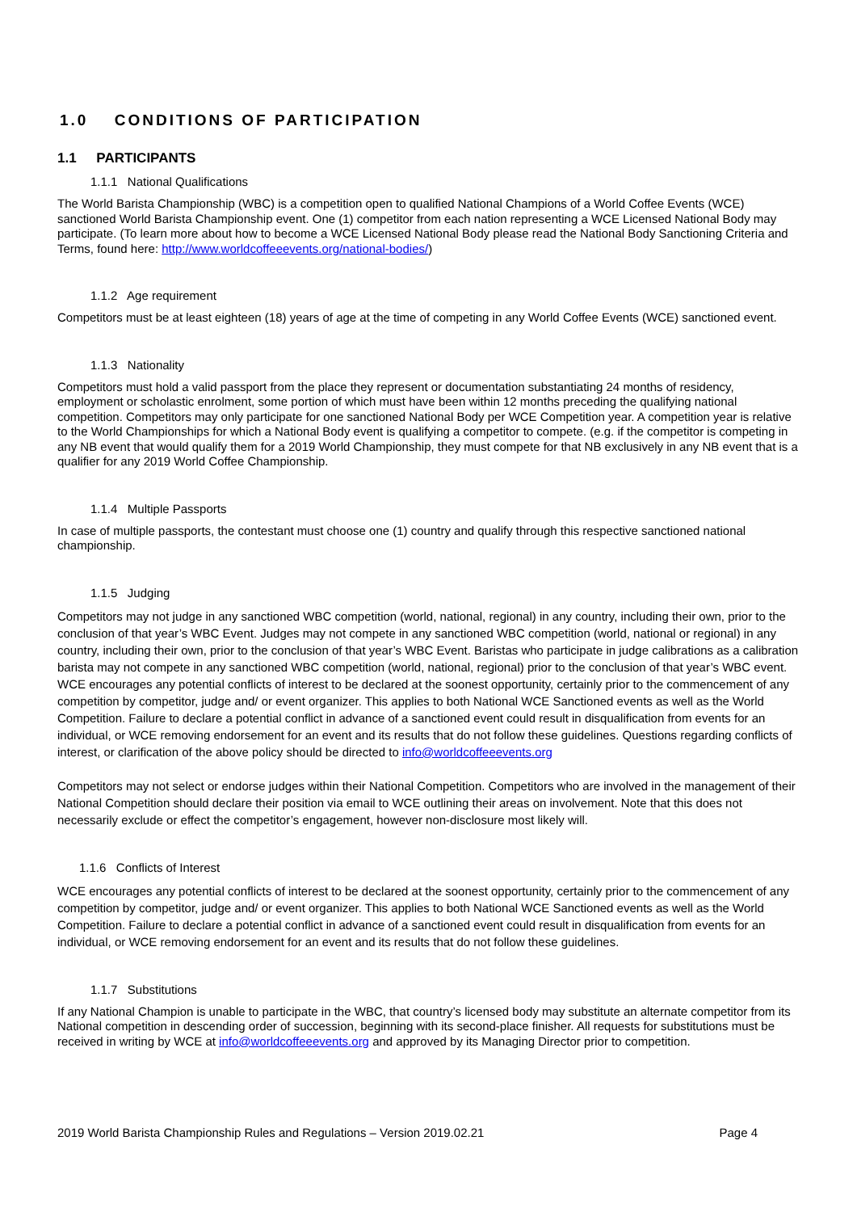1.0 CONDITIONS OF PARTICIPATION
1.1 PARTICIPANTS
1.1.1 National Qualifications
The World Barista Championship (WBC) is a competition open to qualified National Champions of a World Coffee Events (WCE) sanctioned World Barista Championship event. One (1) competitor from each nation representing a WCE Licensed National Body may participate. (To learn more about how to become a WCE Licensed National Body please read the National Body Sanctioning Criteria and Terms, found here: http://www.worldcoffeeevents.org/national-bodies/)
1.1.2 Age requirement
Competitors must be at least eighteen (18) years of age at the time of competing in any World Coffee Events (WCE) sanctioned event.
1.1.3 Nationality
Competitors must hold a valid passport from the place they represent or documentation substantiating 24 months of residency, employment or scholastic enrolment, some portion of which must have been within 12 months preceding the qualifying national competition. Competitors may only participate for one sanctioned National Body per WCE Competition year. A competition year is relative to the World Championships for which a National Body event is qualifying a competitor to compete. (e.g. if the competitor is competing in any NB event that would qualify them for a 2019 World Championship, they must compete for that NB exclusively in any NB event that is a qualifier for any 2019 World Coffee Championship.
1.1.4 Multiple Passports
In case of multiple passports, the contestant must choose one (1) country and qualify through this respective sanctioned national championship.
1.1.5 Judging
Competitors may not judge in any sanctioned WBC competition (world, national, regional) in any country, including their own, prior to the conclusion of that year’s WBC Event. Judges may not compete in any sanctioned WBC competition (world, national or regional) in any country, including their own, prior to the conclusion of that year’s WBC Event. Baristas who participate in judge calibrations as a calibration barista may not compete in any sanctioned WBC competition (world, national, regional) prior to the conclusion of that year’s WBC event. WCE encourages any potential conflicts of interest to be declared at the soonest opportunity, certainly prior to the commencement of any competition by competitor, judge and/ or event organizer. This applies to both National WCE Sanctioned events as well as the World Competition. Failure to declare a potential conflict in advance of a sanctioned event could result in disqualification from events for an individual, or WCE removing endorsement for an event and its results that do not follow these guidelines. Questions regarding conflicts of interest, or clarification of the above policy should be directed to info@worldcoffeeevents.org
Competitors may not select or endorse judges within their National Competition. Competitors who are involved in the management of their National Competition should declare their position via email to WCE outlining their areas on involvement. Note that this does not necessarily exclude or effect the competitor’s engagement, however non-disclosure most likely will.
1.1.6 Conflicts of Interest
WCE encourages any potential conflicts of interest to be declared at the soonest opportunity, certainly prior to the commencement of any competition by competitor, judge and/ or event organizer. This applies to both National WCE Sanctioned events as well as the World Competition. Failure to declare a potential conflict in advance of a sanctioned event could result in disqualification from events for an individual, or WCE removing endorsement for an event and its results that do not follow these guidelines.
1.1.7 Substitutions
If any National Champion is unable to participate in the WBC, that country’s licensed body may substitute an alternate competitor from its National competition in descending order of succession, beginning with its second-place finisher. All requests for substitutions must be received in writing by WCE at info@worldcoffeeevents.org and approved by its Managing Director prior to competition.
2019 World Barista Championship Rules and Regulations – Version 2019.02.21 Page 4